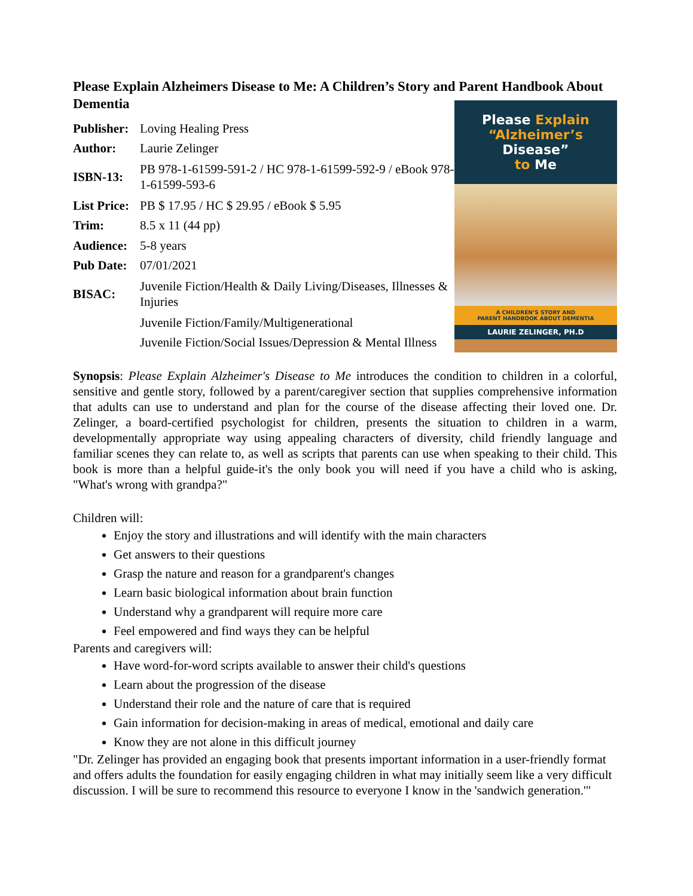Please Explain Alzheimers Disease to Me: A Children’s Story and Parent Handbook About Dementia
| Publisher: | Loving Healing Press |
| Author: | Laurie Zelinger |
| ISBN-13: | PB 978-1-61599-591-2 / HC 978-1-61599-592-9 / eBook 978-1-61599-593-6 |
| List Price: | PB $ 17.95 / HC $ 29.95 / eBook $ 5.95 |
| Trim: | 8.5 x 11 (44 pp) |
| Audience: | 5-8 years |
| Pub Date: | 07/01/2021 |
| BISAC: | Juvenile Fiction/Health & Daily Living/Diseases, Illnesses & Injuries |
| | Juvenile Fiction/Family/Multigenerational |
| | Juvenile Fiction/Social Issues/Depression & Mental Illness |
Please Explain
“Alzheimer’s Disease”
to Me
A CHILDREN’S STORY AND
PARENT HANDBOOK ABOUT DEMENTIA
LAURIE ZELINGER, PH.D
Synopsis: Please Explain Alzheimer's Disease to Me introduces the condition to children in a colorful, sensitive and gentle story, followed by a parent/caregiver section that supplies comprehensive information that adults can use to understand and plan for the course of the disease affecting their loved one. Dr. Zelinger, a board-certified psychologist for children, presents the situation to children in a warm, developmentally appropriate way using appealing characters of diversity, child friendly language and familiar scenes they can relate to, as well as scripts that parents can use when speaking to their child. This book is more than a helpful guide-it's the only book you will need if you have a child who is asking, "What's wrong with grandpa?"
Children will:
Enjoy the story and illustrations and will identify with the main characters
Get answers to their questions
Grasp the nature and reason for a grandparent's changes
Learn basic biological information about brain function
Understand why a grandparent will require more care
Feel empowered and find ways they can be helpful
Parents and caregivers will:
Have word-for-word scripts available to answer their child's questions
Learn about the progression of the disease
Understand their role and the nature of care that is required
Gain information for decision-making in areas of medical, emotional and daily care
Know they are not alone in this difficult journey
"Dr. Zelinger has provided an engaging book that presents important information in a user-friendly format and offers adults the foundation for easily engaging children in what may initially seem like a very difficult discussion. I will be sure to recommend this resource to everyone I know in the 'sandwich generation.'"